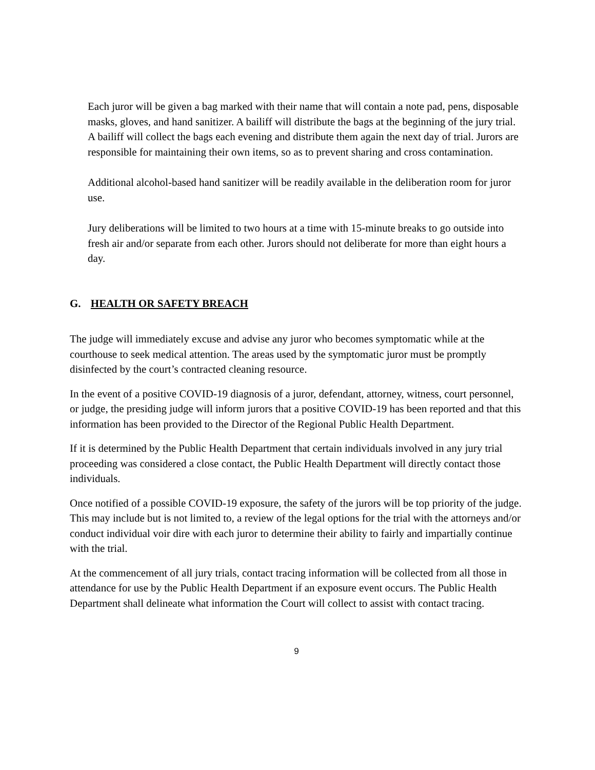Each juror will be given a bag marked with their name that will contain a note pad, pens, disposable masks, gloves, and hand sanitizer. A bailiff will distribute the bags at the beginning of the jury trial. A bailiff will collect the bags each evening and distribute them again the next day of trial. Jurors are responsible for maintaining their own items, so as to prevent sharing and cross contamination.
Additional alcohol-based hand sanitizer will be readily available in the deliberation room for juror use.
Jury deliberations will be limited to two hours at a time with 15-minute breaks to go outside into fresh air and/or separate from each other. Jurors should not deliberate for more than eight hours a day.
G. HEALTH OR SAFETY BREACH
The judge will immediately excuse and advise any juror who becomes symptomatic while at the courthouse to seek medical attention. The areas used by the symptomatic juror must be promptly disinfected by the court’s contracted cleaning resource.
In the event of a positive COVID-19 diagnosis of a juror, defendant, attorney, witness, court personnel, or judge, the presiding judge will inform jurors that a positive COVID-19 has been reported and that this information has been provided to the Director of the Regional Public Health Department.
If it is determined by the Public Health Department that certain individuals involved in any jury trial proceeding was considered a close contact, the Public Health Department will directly contact those individuals.
Once notified of a possible COVID-19 exposure, the safety of the jurors will be top priority of the judge. This may include but is not limited to, a review of the legal options for the trial with the attorneys and/or conduct individual voir dire with each juror to determine their ability to fairly and impartially continue with the trial.
At the commencement of all jury trials, contact tracing information will be collected from all those in attendance for use by the Public Health Department if an exposure event occurs. The Public Health Department shall delineate what information the Court will collect to assist with contact tracing.
9